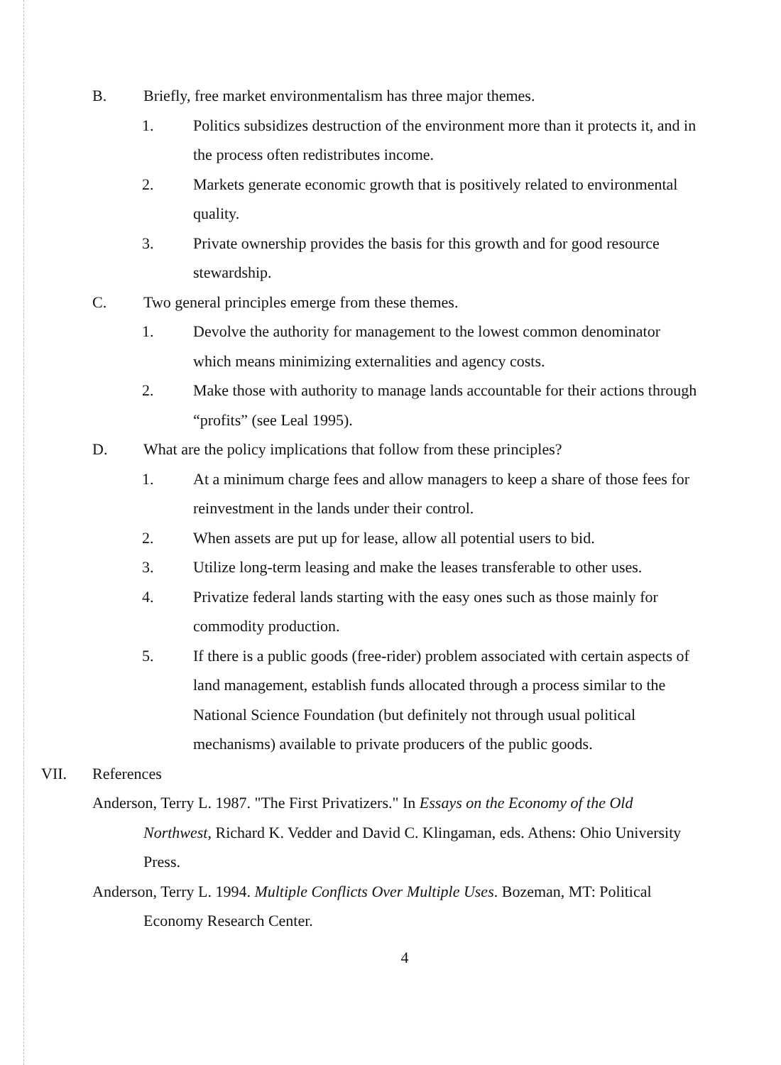B. Briefly, free market environmentalism has three major themes.
1. Politics subsidizes destruction of the environment more than it protects it, and in the process often redistributes income.
2. Markets generate economic growth that is positively related to environmental quality.
3. Private ownership provides the basis for this growth and for good resource stewardship.
C. Two general principles emerge from these themes.
1. Devolve the authority for management to the lowest common denominator which means minimizing externalities and agency costs.
2. Make those with authority to manage lands accountable for their actions through “profits” (see Leal 1995).
D. What are the policy implications that follow from these principles?
1. At a minimum charge fees and allow managers to keep a share of those fees for reinvestment in the lands under their control.
2. When assets are put up for lease, allow all potential users to bid.
3. Utilize long-term leasing and make the leases transferable to other uses.
4. Privatize federal lands starting with the easy ones such as those mainly for commodity production.
5. If there is a public goods (free-rider) problem associated with certain aspects of land management, establish funds allocated through a process similar to the National Science Foundation (but definitely not through usual political mechanisms) available to private producers of the public goods.
VII. References
Anderson, Terry L. 1987. "The First Privatizers." In Essays on the Economy of the Old Northwest, Richard K. Vedder and David C. Klingaman, eds. Athens: Ohio University Press.
Anderson, Terry L. 1994. Multiple Conflicts Over Multiple Uses. Bozeman, MT: Political Economy Research Center.
4